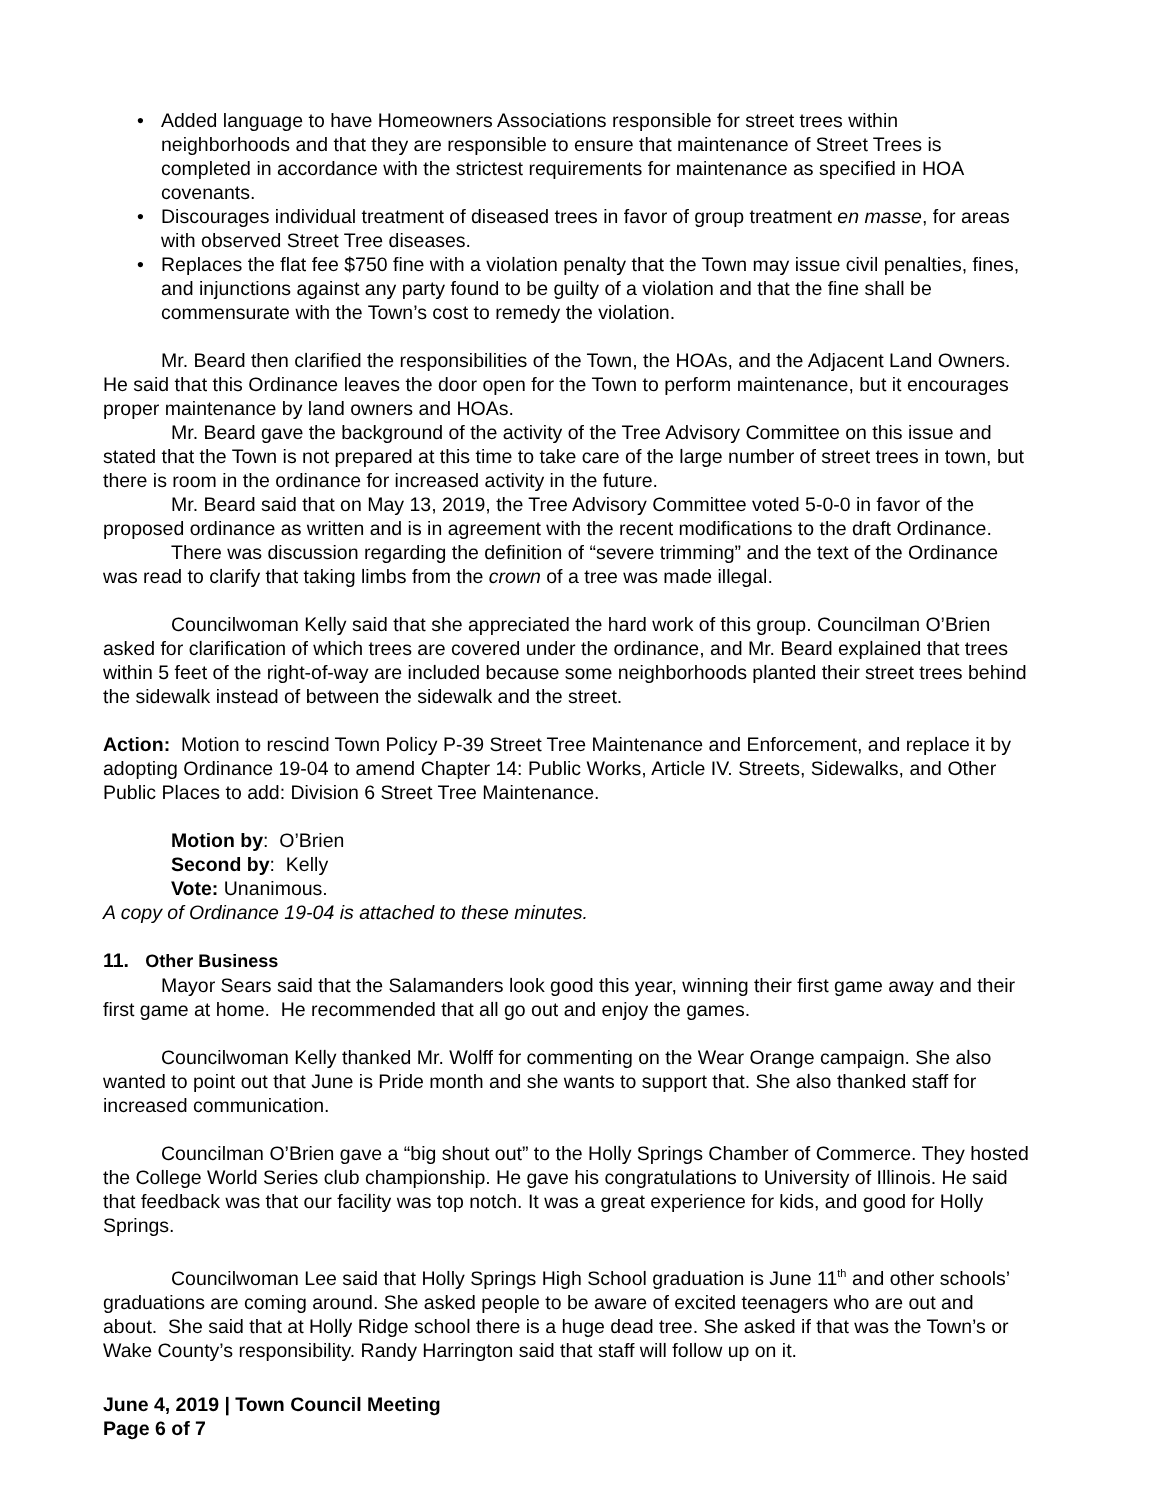• Added language to have Homeowners Associations responsible for street trees within neighborhoods and that they are responsible to ensure that maintenance of Street Trees is completed in accordance with the strictest requirements for maintenance as specified in HOA covenants.
• Discourages individual treatment of diseased trees in favor of group treatment en masse, for areas with observed Street Tree diseases.
• Replaces the flat fee $750 fine with a violation penalty that the Town may issue civil penalties, fines, and injunctions against any party found to be guilty of a violation and that the fine shall be commensurate with the Town’s cost to remedy the violation.
Mr. Beard then clarified the responsibilities of the Town, the HOAs, and the Adjacent Land Owners. He said that this Ordinance leaves the door open for the Town to perform maintenance, but it encourages proper maintenance by land owners and HOAs.
Mr. Beard gave the background of the activity of the Tree Advisory Committee on this issue and stated that the Town is not prepared at this time to take care of the large number of street trees in town, but there is room in the ordinance for increased activity in the future.
Mr. Beard said that on May 13, 2019, the Tree Advisory Committee voted 5-0-0 in favor of the proposed ordinance as written and is in agreement with the recent modifications to the draft Ordinance.
There was discussion regarding the definition of “severe trimming” and the text of the Ordinance was read to clarify that taking limbs from the crown of a tree was made illegal.
Councilwoman Kelly said that she appreciated the hard work of this group. Councilman O’Brien asked for clarification of which trees are covered under the ordinance, and Mr. Beard explained that trees within 5 feet of the right-of-way are included because some neighborhoods planted their street trees behind the sidewalk instead of between the sidewalk and the street.
Action: Motion to rescind Town Policy P-39 Street Tree Maintenance and Enforcement, and replace it by adopting Ordinance 19-04 to amend Chapter 14: Public Works, Article IV. Streets, Sidewalks, and Other Public Places to add: Division 6 Street Tree Maintenance.
Motion by: O’Brien
Second by: Kelly
Vote: Unanimous.
A copy of Ordinance 19-04 is attached to these minutes.
11. Other Business
Mayor Sears said that the Salamanders look good this year, winning their first game away and their first game at home. He recommended that all go out and enjoy the games.
Councilwoman Kelly thanked Mr. Wolff for commenting on the Wear Orange campaign. She also wanted to point out that June is Pride month and she wants to support that. She also thanked staff for increased communication.
Councilman O’Brien gave a “big shout out” to the Holly Springs Chamber of Commerce. They hosted the College World Series club championship. He gave his congratulations to University of Illinois. He said that feedback was that our facility was top notch. It was a great experience for kids, and good for Holly Springs.
Councilwoman Lee said that Holly Springs High School graduation is June 11<sup>th</sup> and other schools’ graduations are coming around. She asked people to be aware of excited teenagers who are out and about. She said that at Holly Ridge school there is a huge dead tree. She asked if that was the Town’s or Wake County’s responsibility. Randy Harrington said that staff will follow up on it.
June 4, 2019 | Town Council Meeting
Page 6 of 7